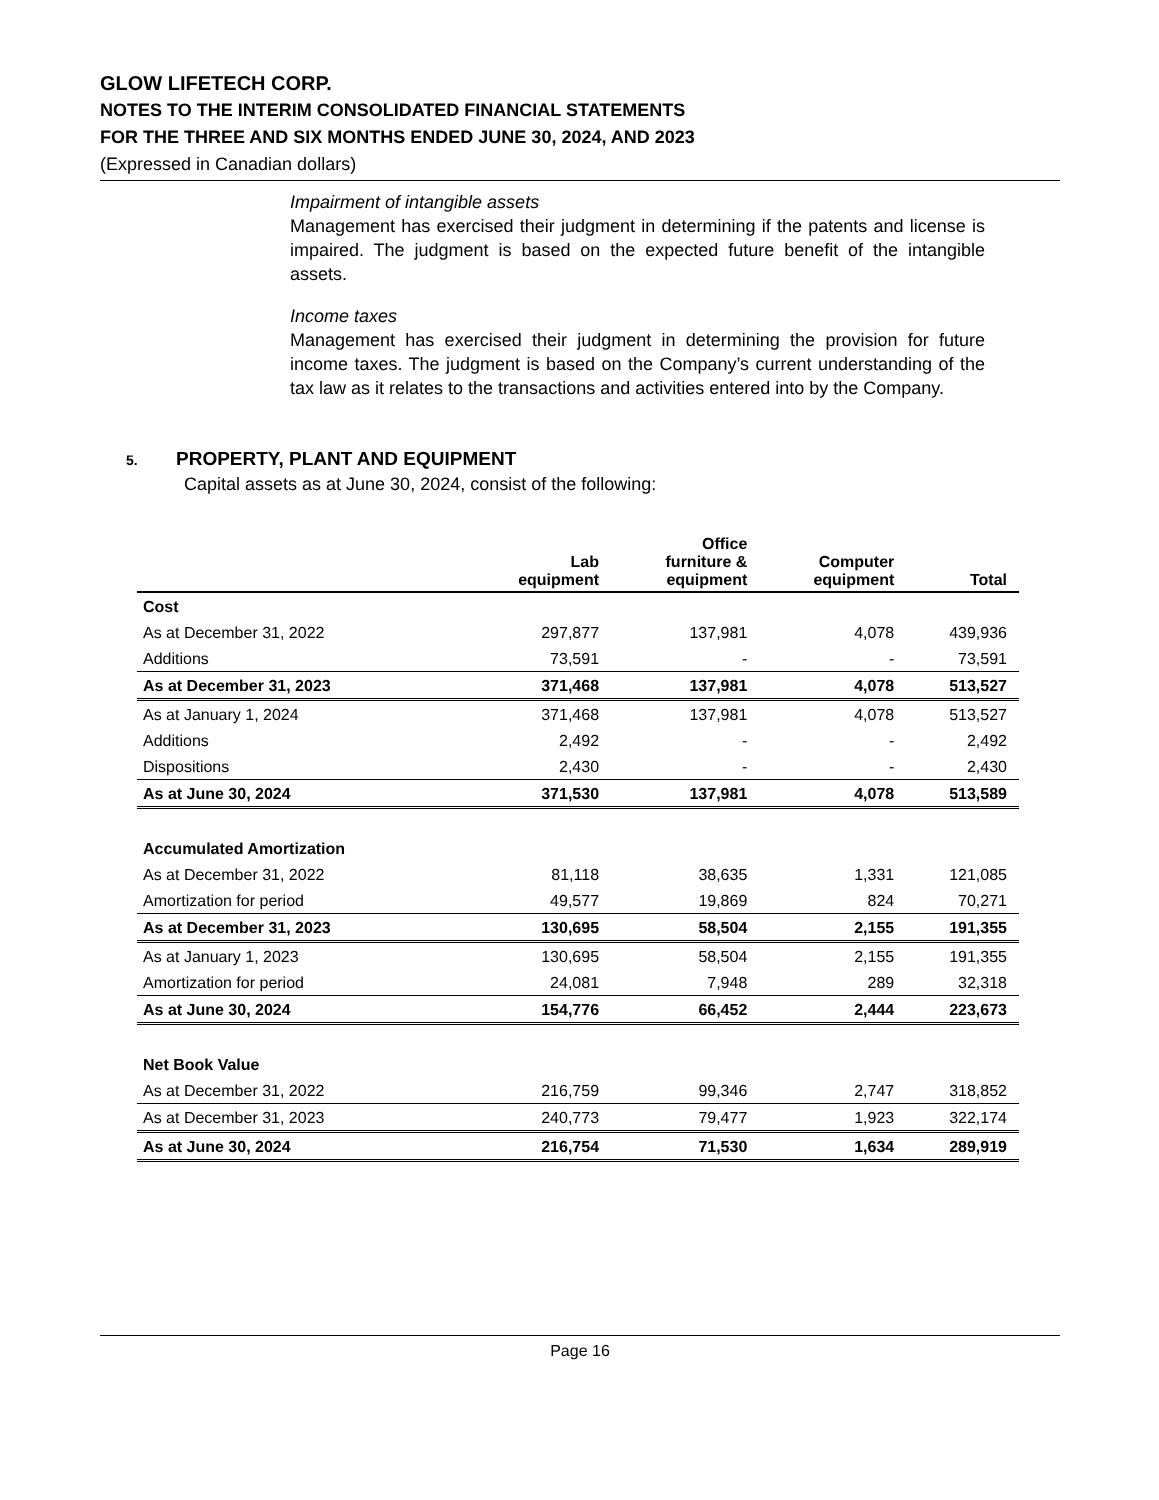GLOW LIFETECH CORP.
NOTES TO THE INTERIM CONSOLIDATED FINANCIAL STATEMENTS
FOR THE THREE AND SIX MONTHS ENDED JUNE 30, 2024, AND 2023
(Expressed in Canadian dollars)
Impairment of intangible assets
Management has exercised their judgment in determining if the patents and license is impaired. The judgment is based on the expected future benefit of the intangible assets.
Income taxes
Management has exercised their judgment in determining the provision for future income taxes. The judgment is based on the Company’s current understanding of the tax law as it relates to the transactions and activities entered into by the Company.
5. PROPERTY, PLANT AND EQUIPMENT
Capital assets as at June 30, 2024, consist of the following:
| | Lab equipment | Office furniture & equipment | Computer equipment | Total |
| --- | --- | --- | --- | --- |
| Cost | | | | |
| As at December 31, 2022 | 297,877 | 137,981 | 4,078 | 439,936 |
| Additions | 73,591 | - | - | 73,591 |
| As at December 31, 2023 | 371,468 | 137,981 | 4,078 | 513,527 |
| As at January 1, 2024 | 371,468 | 137,981 | 4,078 | 513,527 |
| Additions | 2,492 | - | - | 2,492 |
| Dispositions | 2,430 | - | - | 2,430 |
| As at June 30, 2024 | 371,530 | 137,981 | 4,078 | 513,589 |
| Accumulated Amortization | | | | |
| As at December 31, 2022 | 81,118 | 38,635 | 1,331 | 121,085 |
| Amortization for period | 49,577 | 19,869 | 824 | 70,271 |
| As at December 31, 2023 | 130,695 | 58,504 | 2,155 | 191,355 |
| As at January 1, 2023 | 130,695 | 58,504 | 2,155 | 191,355 |
| Amortization for period | 24,081 | 7,948 | 289 | 32,318 |
| As at June 30, 2024 | 154,776 | 66,452 | 2,444 | 223,673 |
| Net Book Value | | | | |
| As at December 31, 2022 | 216,759 | 99,346 | 2,747 | 318,852 |
| As at December 31, 2023 | 240,773 | 79,477 | 1,923 | 322,174 |
| As at June 30, 2024 | 216,754 | 71,530 | 1,634 | 289,919 |
Page 16